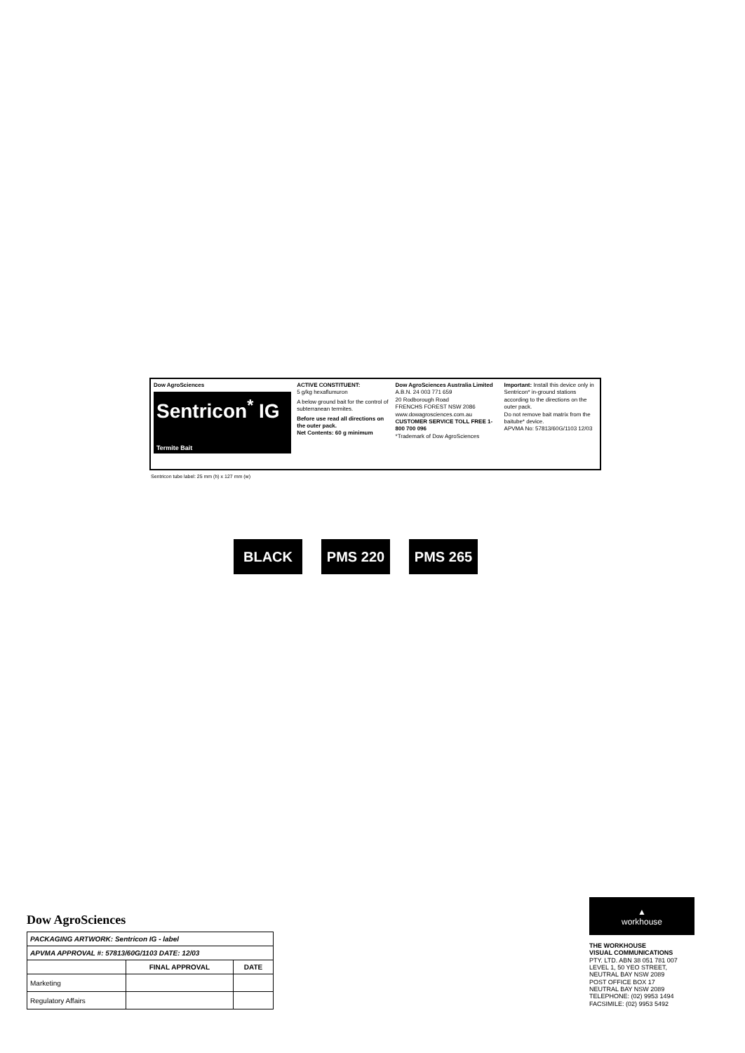Dow AgroSciences
Sentricon<sup>*</sup> IG
Termite Bait
ACTIVE CONSTITUENT:
5 g/kg hexaflumuron
A below ground bait for the control of subterranean termites.
Before use read all directions on the outer pack.
Net Contents: 60 g minimum
Dow AgroSciences Australia Limited
A.B.N. 24 003 771 659
20 Rodborough Road
FRENCHS FOREST NSW 2086
www.dowagrosciences.com.au
CUSTOMER SERVICE TOLL FREE 1-800 700 096
*Trademark of Dow AgroSciences
Important: Install this device only in Sentricon* in-ground stations according to the directions on the outer pack.
Do not remove bait matrix from the baitube* device.
APVMA No: 57813/60G/1103 12/03
Sentricon tube label: 25 mm (h) x 127 mm (w)
BLACK PMS 220 PMS 265
Dow AgroSciences
| PACKAGING ARTWORK: Sentricon IG - label | | |
| APVMA APPROVAL #: 57813/60G/1103 DATE: 12/03 | | |
| | FINAL APPROVAL | DATE |
| Marketing | | |
| Regulatory Affairs | | |
▲
workhouse
THE WORKHOUSE
VISUAL COMMUNICATIONS
PTY. LTD. ABN 38 051 781 007
LEVEL 1, 50 YEO STREET,
NEUTRAL BAY NSW 2089
POST OFFICE BOX 17
NEUTRAL BAY NSW 2089
TELEPHONE: (02) 9953 1494
FACSIMILE: (02) 9953 5492